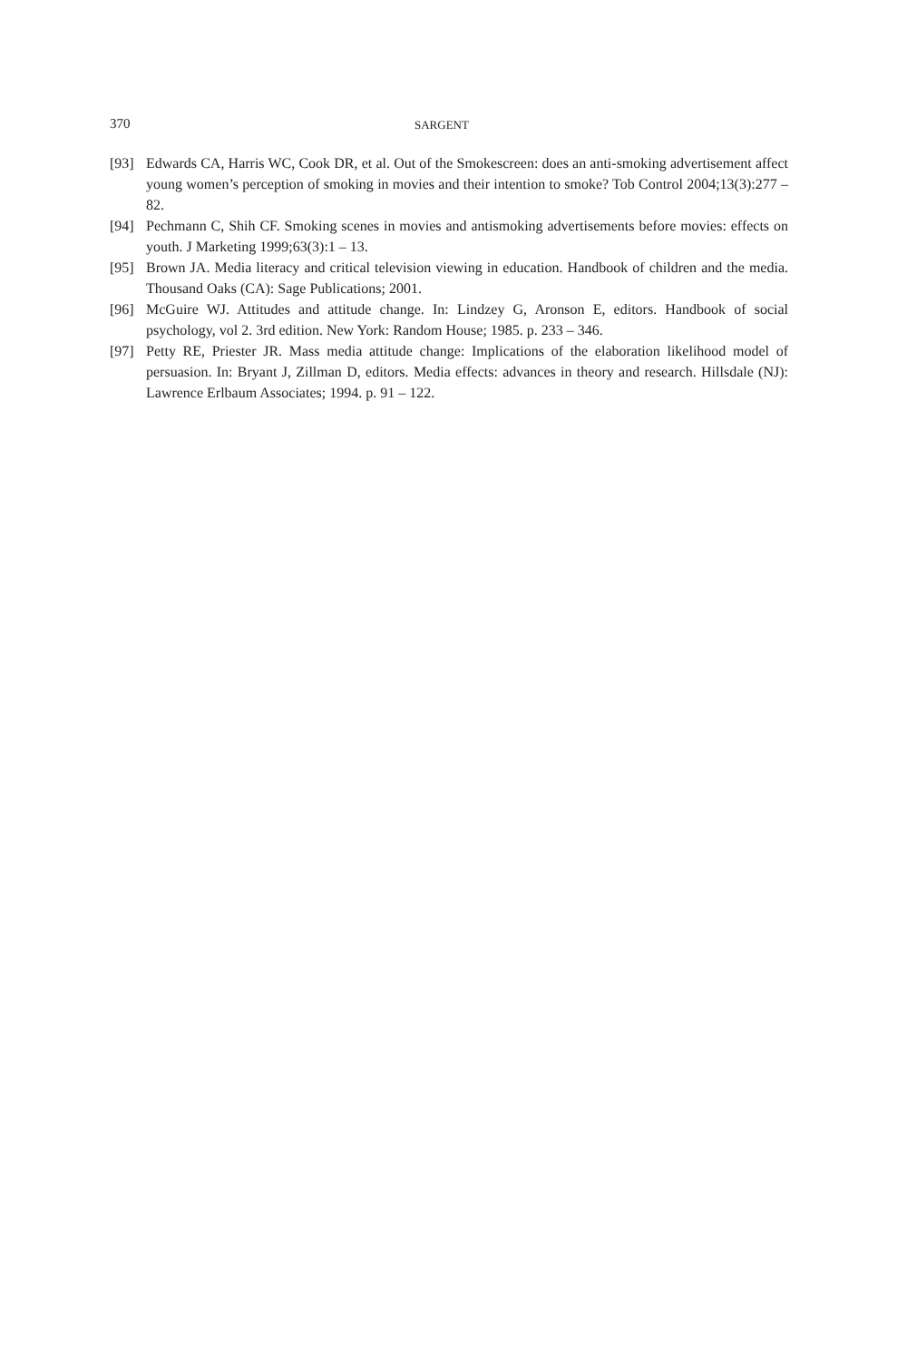370 SARGENT
[93] Edwards CA, Harris WC, Cook DR, et al. Out of the Smokescreen: does an anti-smoking advertisement affect young women’s perception of smoking in movies and their intention to smoke? Tob Control 2004;13(3):277 – 82.
[94] Pechmann C, Shih CF. Smoking scenes in movies and antismoking advertisements before movies: effects on youth. J Marketing 1999;63(3):1 – 13.
[95] Brown JA. Media literacy and critical television viewing in education. Handbook of children and the media. Thousand Oaks (CA): Sage Publications; 2001.
[96] McGuire WJ. Attitudes and attitude change. In: Lindzey G, Aronson E, editors. Handbook of social psychology, vol 2. 3rd edition. New York: Random House; 1985. p. 233 – 346.
[97] Petty RE, Priester JR. Mass media attitude change: Implications of the elaboration likelihood model of persuasion. In: Bryant J, Zillman D, editors. Media effects: advances in theory and research. Hillsdale (NJ): Lawrence Erlbaum Associates; 1994. p. 91 – 122.